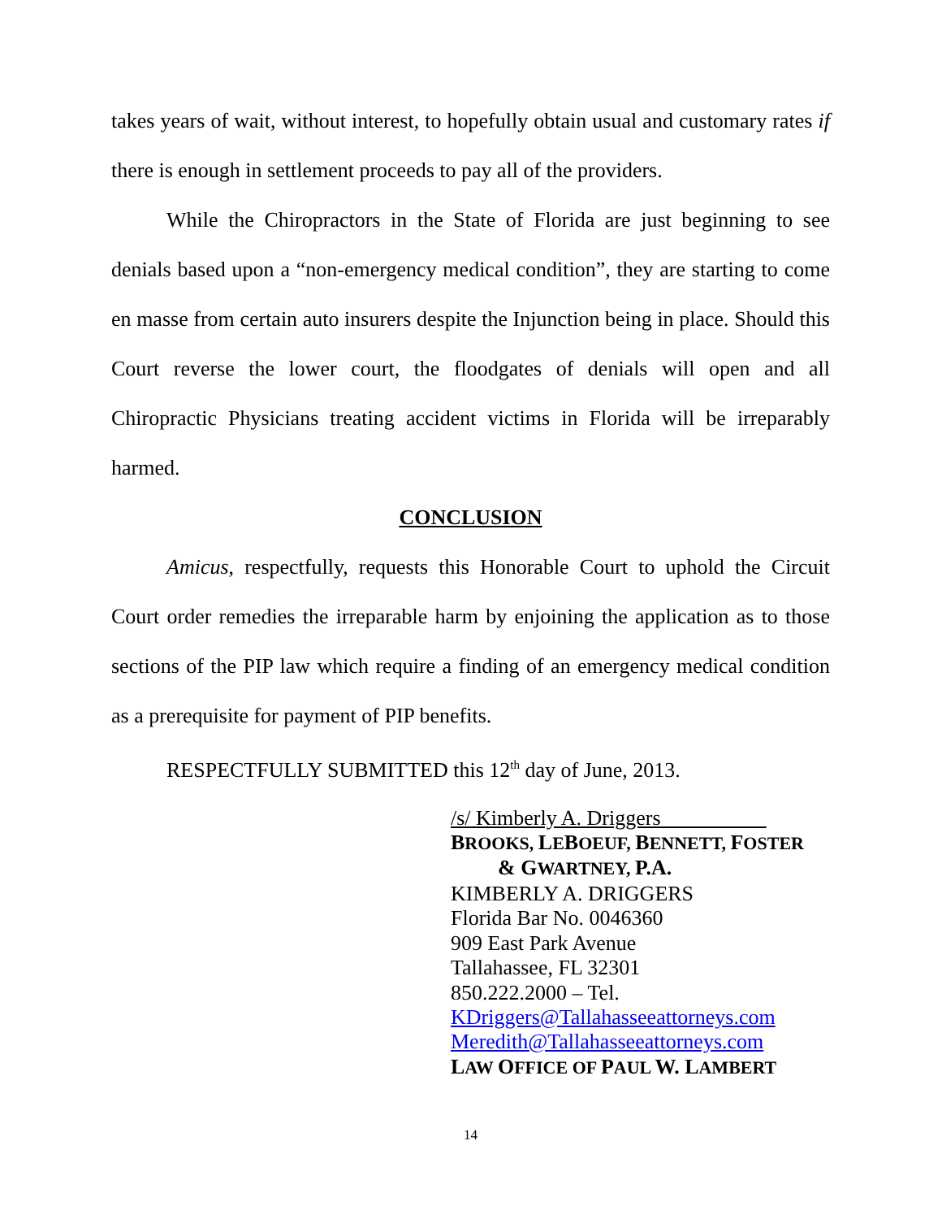takes years of wait, without interest, to hopefully obtain usual and customary rates if there is enough in settlement proceeds to pay all of the providers.
While the Chiropractors in the State of Florida are just beginning to see denials based upon a “non-emergency medical condition”, they are starting to come en masse from certain auto insurers despite the Injunction being in place. Should this Court reverse the lower court, the floodgates of denials will open and all Chiropractic Physicians treating accident victims in Florida will be irreparably harmed.
CONCLUSION
Amicus, respectfully, requests this Honorable Court to uphold the Circuit Court order remedies the irreparable harm by enjoining the application as to those sections of the PIP law which require a finding of an emergency medical condition as a prerequisite for payment of PIP benefits.
RESPECTFULLY SUBMITTED this 12<sup>th</sup> day of June, 2013.
/s/ Kimberly A. Driggers__________
BROOKS, LEBOEUF, BENNETT, FOSTER
& GWARTNEY, P.A.
KIMBERLY A. DRIGGERS
Florida Bar No. 0046360
909 East Park Avenue
Tallahassee, FL 32301
850.222.2000 – Tel.
KDriggers@Tallahasseeattorneys.com
Meredith@Tallahasseeattorneys.com
LAW OFFICE OF PAUL W. LAMBERT
14